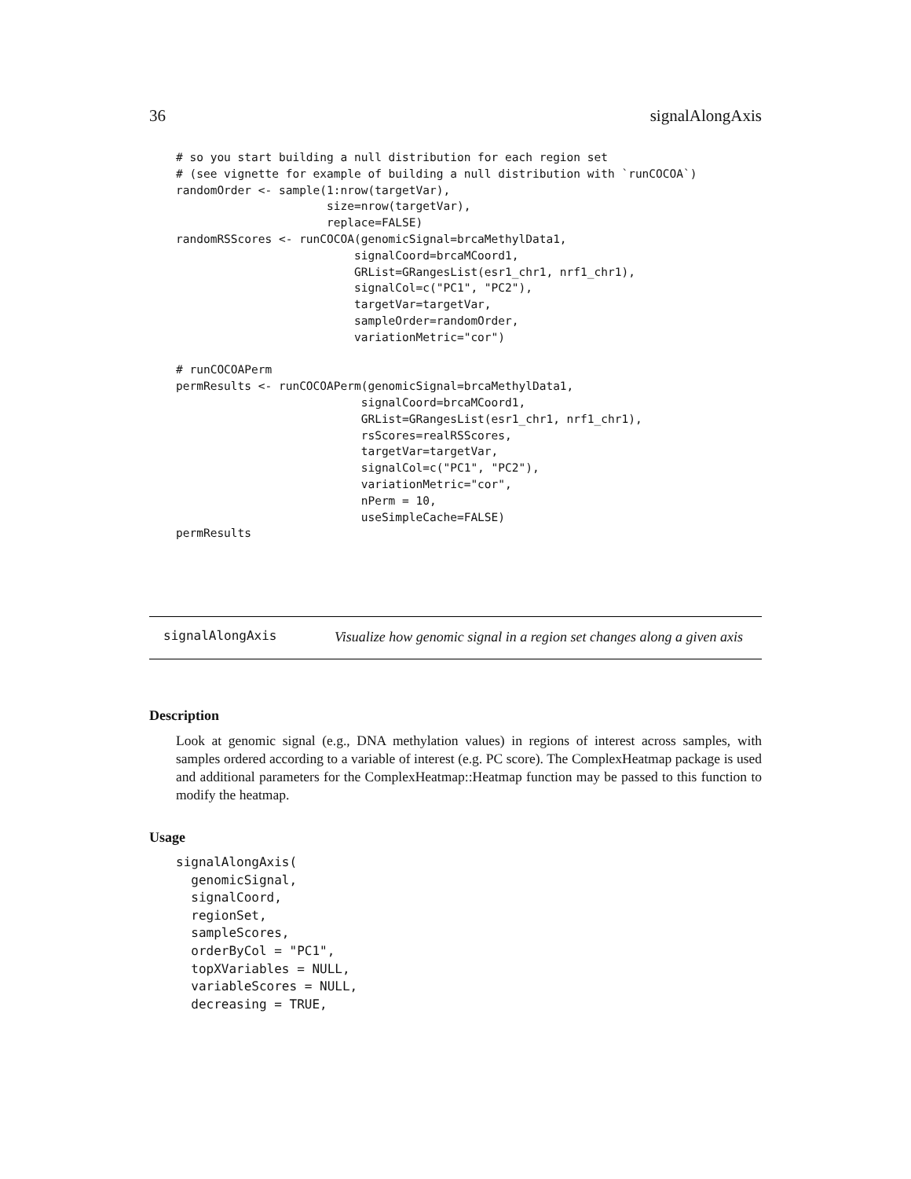36 signalAlongAxis
# so you start building a null distribution for each region set
# (see vignette for example of building a null distribution with `runCOCOA`)
randomOrder <- sample(1:nrow(targetVar),
                      size=nrow(targetVar),
                      replace=FALSE)
randomRSScores <- runCOCOA(genomicSignal=brcaMethylData1,
                          signalCoord=brcaMCoord1,
                          GRList=GRangesList(esr1_chr1, nrf1_chr1),
                          signalCol=c("PC1", "PC2"),
                          targetVar=targetVar,
                          sampleOrder=randomOrder,
                          variationMetric="cor")

# runCOCOAPerm
permResults <- runCOCOAPerm(genomicSignal=brcaMethylData1,
                           signalCoord=brcaMCoord1,
                           GRList=GRangesList(esr1_chr1, nrf1_chr1),
                           rsScores=realRSScores,
                           targetVar=targetVar,
                           signalCol=c("PC1", "PC2"),
                           variationMetric="cor",
                           nPerm = 10,
                           useSimpleCache=FALSE)
permResults
signalAlongAxis
Visualize how genomic signal in a region set changes along a given axis
Description
Look at genomic signal (e.g., DNA methylation values) in regions of interest across samples, with samples ordered according to a variable of interest (e.g. PC score). The ComplexHeatmap package is used and additional parameters for the ComplexHeatmap::Heatmap function may be passed to this function to modify the heatmap.
Usage
signalAlongAxis(
  genomicSignal,
  signalCoord,
  regionSet,
  sampleScores,
  orderByCol = "PC1",
  topXVariables = NULL,
  variableScores = NULL,
  decreasing = TRUE,